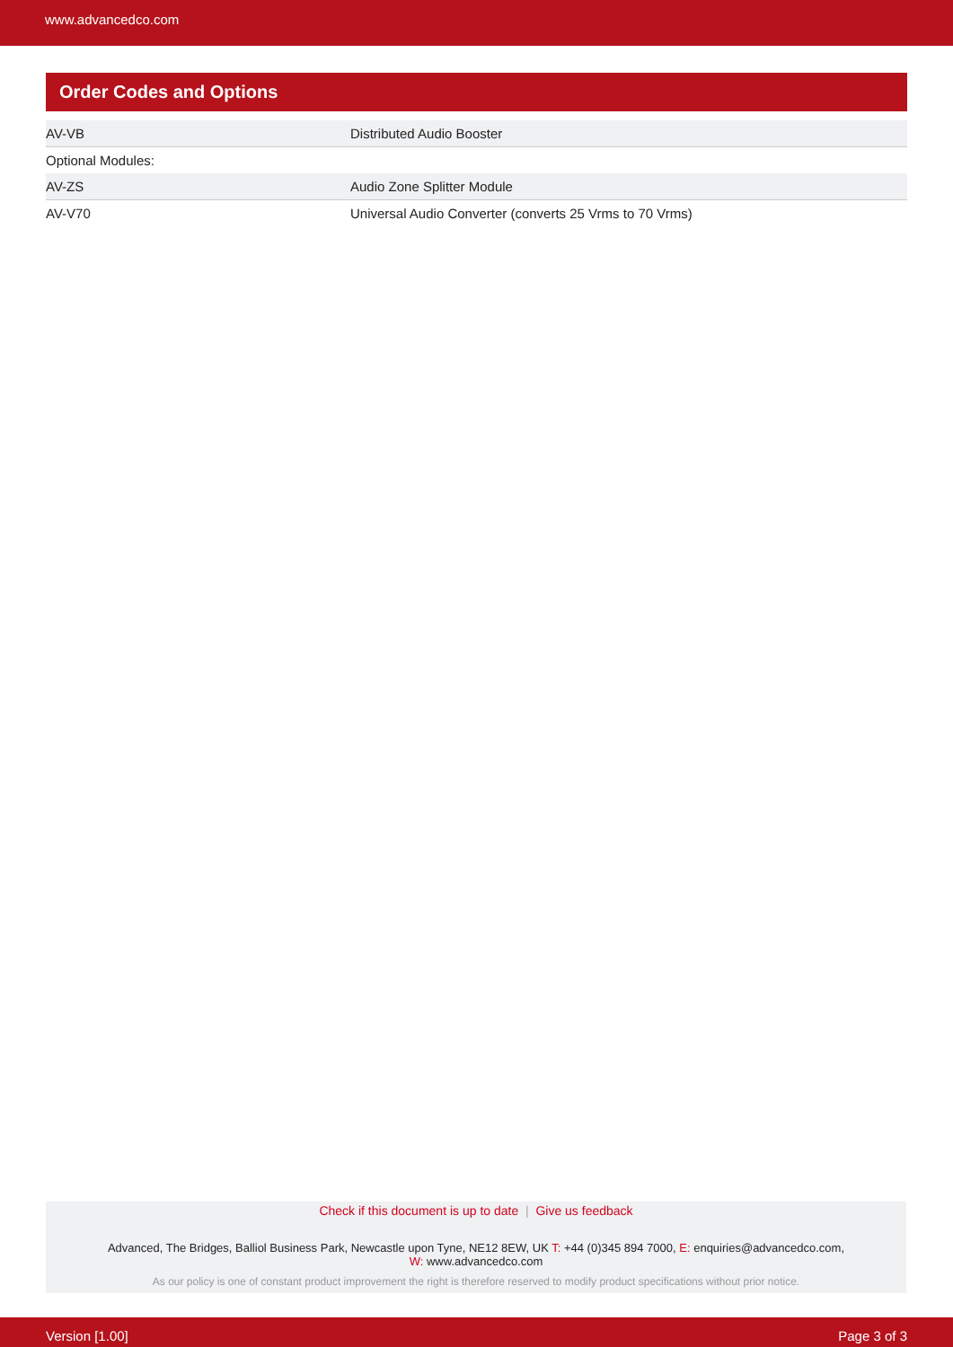www.advancedco.com
Order Codes and Options
| AV-VB | Distributed Audio Booster |
| Optional Modules: | |
| AV-ZS | Audio Zone Splitter Module |
| AV-V70 | Universal Audio Converter (converts 25 Vrms to 70 Vrms) |
Check if this document is up to date | Give us feedback
Advanced, The Bridges, Balliol Business Park, Newcastle upon Tyne, NE12 8EW, UK T: +44 (0)345 894 7000, E: enquiries@advancedco.com,
W: www.advancedco.com
As our policy is one of constant product improvement the right is therefore reserved to modify product specifications without prior notice.
Version [1.00] Page 3 of 3